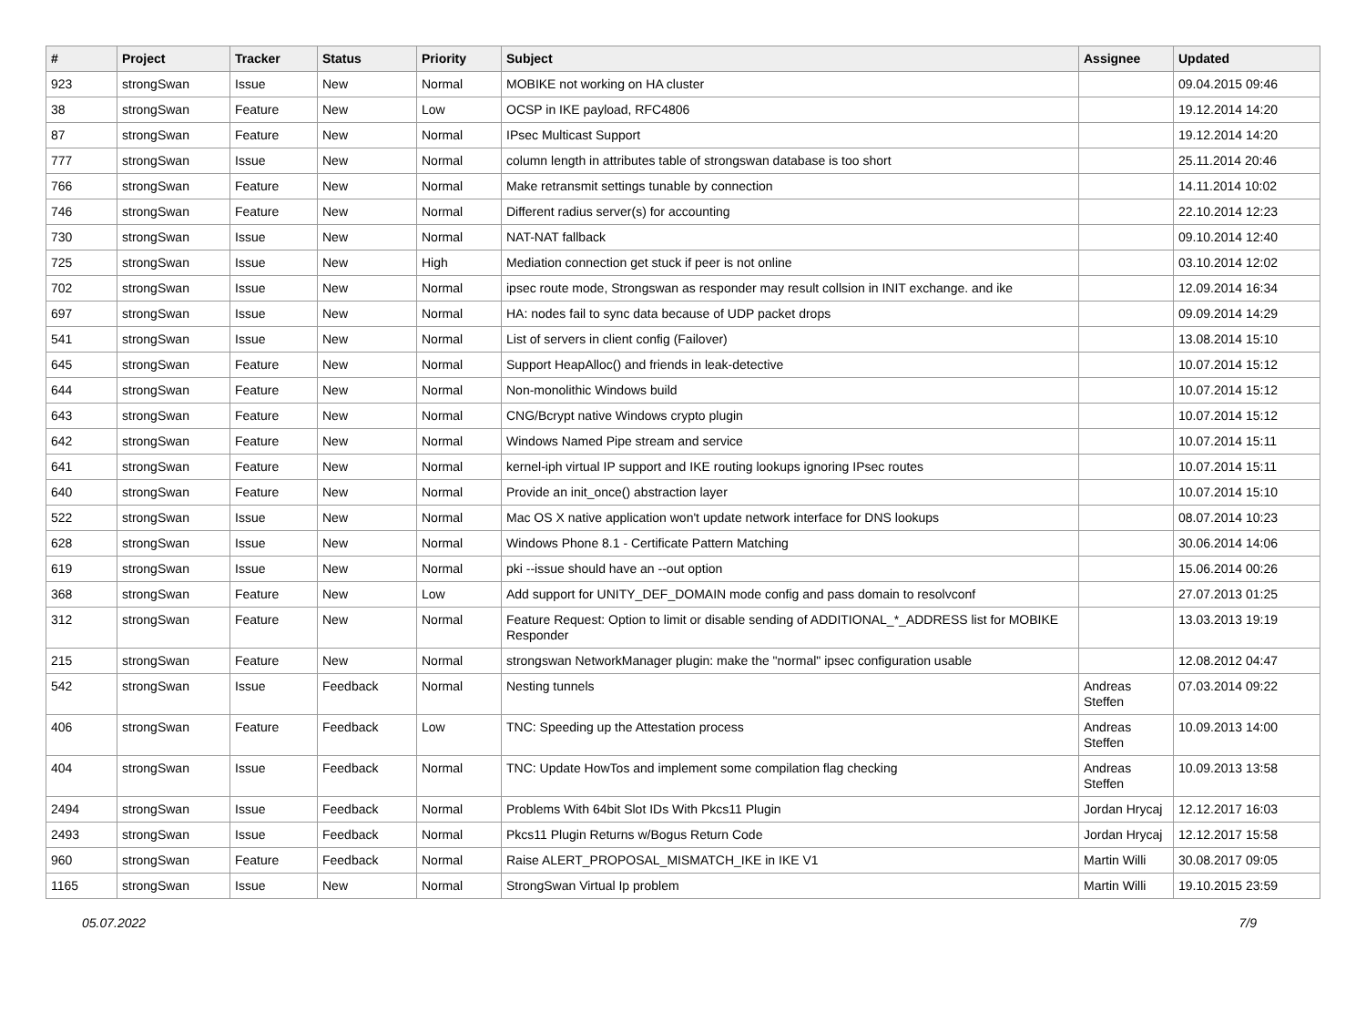| # | Project | Tracker | Status | Priority | Subject | Assignee | Updated |
| --- | --- | --- | --- | --- | --- | --- | --- |
| 923 | strongSwan | Issue | New | Normal | MOBIKE not working on HA cluster | | 09.04.2015 09:46 |
| 38 | strongSwan | Feature | New | Low | OCSP in IKE payload, RFC4806 | | 19.12.2014 14:20 |
| 87 | strongSwan | Feature | New | Normal | IPsec Multicast Support | | 19.12.2014 14:20 |
| 777 | strongSwan | Issue | New | Normal | column length in attributes table of strongswan database is too short | | 25.11.2014 20:46 |
| 766 | strongSwan | Feature | New | Normal | Make retransmit settings tunable by connection | | 14.11.2014 10:02 |
| 746 | strongSwan | Feature | New | Normal | Different radius server(s) for accounting | | 22.10.2014 12:23 |
| 730 | strongSwan | Issue | New | Normal | NAT-NAT fallback | | 09.10.2014 12:40 |
| 725 | strongSwan | Issue | New | High | Mediation connection get stuck if peer is not online | | 03.10.2014 12:02 |
| 702 | strongSwan | Issue | New | Normal | ipsec route mode, Strongswan as responder may result collsion in INIT exchange. and ike | | 12.09.2014 16:34 |
| 697 | strongSwan | Issue | New | Normal | HA: nodes fail to sync data because of UDP packet drops | | 09.09.2014 14:29 |
| 541 | strongSwan | Issue | New | Normal | List of servers in client config (Failover) | | 13.08.2014 15:10 |
| 645 | strongSwan | Feature | New | Normal | Support HeapAlloc() and friends in leak-detective | | 10.07.2014 15:12 |
| 644 | strongSwan | Feature | New | Normal | Non-monolithic Windows build | | 10.07.2014 15:12 |
| 643 | strongSwan | Feature | New | Normal | CNG/Bcrypt native Windows crypto plugin | | 10.07.2014 15:12 |
| 642 | strongSwan | Feature | New | Normal | Windows Named Pipe stream and service | | 10.07.2014 15:11 |
| 641 | strongSwan | Feature | New | Normal | kernel-iph virtual IP support and IKE routing lookups ignoring IPsec routes | | 10.07.2014 15:11 |
| 640 | strongSwan | Feature | New | Normal | Provide an init_once() abstraction layer | | 10.07.2014 15:10 |
| 522 | strongSwan | Issue | New | Normal | Mac OS X native application won't update network interface for DNS lookups | | 08.07.2014 10:23 |
| 628 | strongSwan | Issue | New | Normal | Windows Phone 8.1 - Certificate Pattern Matching | | 30.06.2014 14:06 |
| 619 | strongSwan | Issue | New | Normal | pki --issue should have an --out option | | 15.06.2014 00:26 |
| 368 | strongSwan | Feature | New | Low | Add support for UNITY_DEF_DOMAIN mode config and pass domain to resolvconf | | 27.07.2013 01:25 |
| 312 | strongSwan | Feature | New | Normal | Feature Request: Option to limit or disable sending of ADDITIONAL_*_ADDRESS list for MOBIKE Responder | | 13.03.2013 19:19 |
| 215 | strongSwan | Feature | New | Normal | strongswan NetworkManager plugin: make the "normal" ipsec configuration usable | | 12.08.2012 04:47 |
| 542 | strongSwan | Issue | Feedback | Normal | Nesting tunnels | Andreas Steffen | 07.03.2014 09:22 |
| 406 | strongSwan | Feature | Feedback | Low | TNC: Speeding up the Attestation process | Andreas Steffen | 10.09.2013 14:00 |
| 404 | strongSwan | Issue | Feedback | Normal | TNC: Update HowTos and implement some compilation flag checking | Andreas Steffen | 10.09.2013 13:58 |
| 2494 | strongSwan | Issue | Feedback | Normal | Problems With 64bit Slot IDs With Pkcs11 Plugin | Jordan Hrycaj | 12.12.2017 16:03 |
| 2493 | strongSwan | Issue | Feedback | Normal | Pkcs11 Plugin Returns w/Bogus Return Code | Jordan Hrycaj | 12.12.2017 15:58 |
| 960 | strongSwan | Feature | Feedback | Normal | Raise ALERT_PROPOSAL_MISMATCH_IKE in IKE V1 | Martin Willi | 30.08.2017 09:05 |
| 1165 | strongSwan | Issue | New | Normal | StrongSwan Virtual Ip problem | Martin Willi | 19.10.2015 23:59 |
05.07.2022 7/9